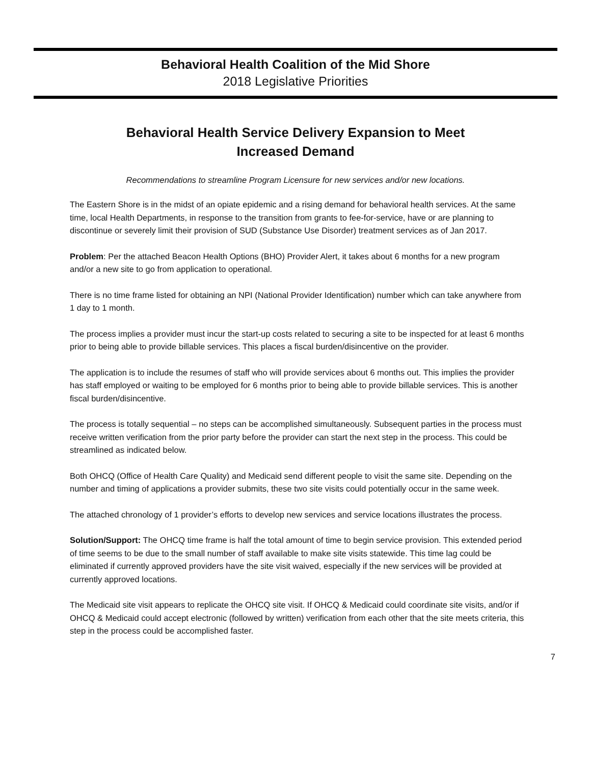Behavioral Health Coalition of the Mid Shore
2018 Legislative Priorities
Behavioral Health Service Delivery Expansion to Meet
Increased Demand
Recommendations to streamline Program Licensure for new services and/or new locations.
The Eastern Shore is in the midst of an opiate epidemic and a rising demand for behavioral health services. At the same time, local Health Departments, in response to the transition from grants to fee-for-service, have or are planning to discontinue or severely limit their provision of SUD (Substance Use Disorder) treatment services as of Jan 2017.
Problem: Per the attached Beacon Health Options (BHO) Provider Alert, it takes about 6 months for a new program and/or a new site to go from application to operational.
There is no time frame listed for obtaining an NPI (National Provider Identification) number which can take anywhere from 1 day to 1 month.
The process implies a provider must incur the start-up costs related to securing a site to be inspected for at least 6 months prior to being able to provide billable services. This places a fiscal burden/disincentive on the provider.
The application is to include the resumes of staff who will provide services about 6 months out. This implies the provider has staff employed or waiting to be employed for 6 months prior to being able to provide billable services. This is another fiscal burden/disincentive.
The process is totally sequential – no steps can be accomplished simultaneously. Subsequent parties in the process must receive written verification from the prior party before the provider can start the next step in the process. This could be streamlined as indicated below.
Both OHCQ (Office of Health Care Quality) and Medicaid send different people to visit the same site. Depending on the number and timing of applications a provider submits, these two site visits could potentially occur in the same week.
The attached chronology of 1 provider’s efforts to develop new services and service locations illustrates the process.
Solution/Support: The OHCQ time frame is half the total amount of time to begin service provision. This extended period of time seems to be due to the small number of staff available to make site visits statewide. This time lag could be eliminated if currently approved providers have the site visit waived, especially if the new services will be provided at currently approved locations.
The Medicaid site visit appears to replicate the OHCQ site visit. If OHCQ & Medicaid could coordinate site visits, and/or if OHCQ & Medicaid could accept electronic (followed by written) verification from each other that the site meets criteria, this step in the process could be accomplished faster.
7